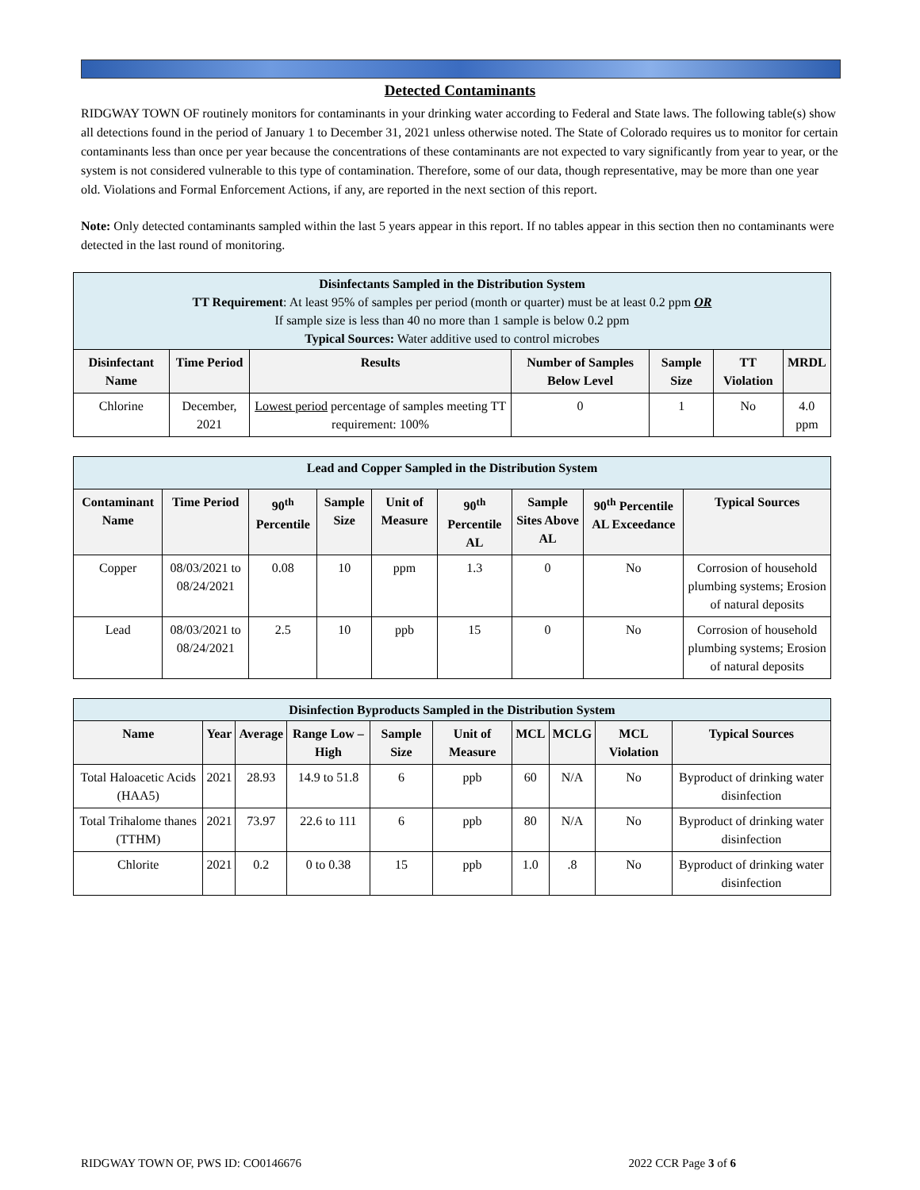Detected Contaminants
RIDGWAY TOWN OF routinely monitors for contaminants in your drinking water according to Federal and State laws. The following table(s) show all detections found in the period of January 1 to December 31, 2021 unless otherwise noted. The State of Colorado requires us to monitor for certain contaminants less than once per year because the concentrations of these contaminants are not expected to vary significantly from year to year, or the system is not considered vulnerable to this type of contamination. Therefore, some of our data, though representative, may be more than one year old. Violations and Formal Enforcement Actions, if any, are reported in the next section of this report.
Note: Only detected contaminants sampled within the last 5 years appear in this report. If no tables appear in this section then no contaminants were detected in the last round of monitoring.
| Disinfectants Sampled in the Distribution System TT Requirement : At least 95% of samples per period (month or quarter) must be at least 0.2 ppm OR If sample size is less than 40 no more than 1 sample is below 0.2 ppm Typical Sources: Water additive used to control microbes | | | | | | |
| Disinfectant Name | Time Period | Results | Number of Samples Below Level | Sample Size | TT Violation | MRDL |
| Chlorine | December, 2021 | Lowest period percentage of samples meeting TT requirement: 100% | 0 | 1 | No | 4.0 ppm |
| Lead and Copper Sampled in the Distribution System | | | | | | | | |
| Contaminant Name | Time Period | 90<sup>th</sup> Percentile | Sample Size | Unit of Measure | 90<sup>th</sup> Percentile AL | Sample Sites Above AL | 90<sup>th</sup> Percentile AL Exceedance | Typical Sources |
| Copper | 08/03/2021 to 08/24/2021 | 0.08 | 10 | ppm | 1.3 | 0 | No | Corrosion of household plumbing systems; Erosion of natural deposits |
| Lead | 08/03/2021 to 08/24/2021 | 2.5 | 10 | ppb | 15 | 0 | No | Corrosion of household plumbing systems; Erosion of natural deposits |
| Disinfection Byproducts Sampled in the Distribution System | | | | | | | | | |
| Name | Year | Average | Range Low – High | Sample Size | Unit of Measure | MCL | MCLG | MCL Violation | Typical Sources |
| Total Haloacetic Acids (HAA5) | 2021 | 28.93 | 14.9 to 51.8 | 6 | ppb | 60 | N/A | No | Byproduct of drinking water disinfection |
| Total Trihalome thanes (TTHM) | 2021 | 73.97 | 22.6 to 111 | 6 | ppb | 80 | N/A | No | Byproduct of drinking water disinfection |
| Chlorite | 2021 | 0.2 | 0 to 0.38 | 15 | ppb | 1.0 | .8 | No | Byproduct of drinking water disinfection |
RIDGWAY TOWN OF, PWS ID: CO0146676 2022 CCR Page 3 of 6